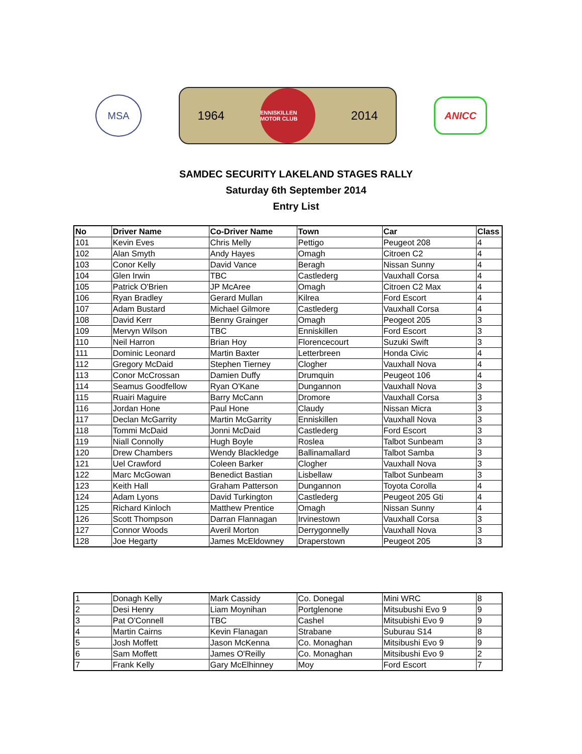MSA
1964
ENNISKILLEN MOTOR CLUB
2014
ANICC
SAMDEC SECURITY LAKELAND STAGES RALLY
Saturday 6th September 2014
Entry List
| No | Driver Name | Co-Driver Name | Town | Car | Class |
| --- | --- | --- | --- | --- | --- |
| 101 | Kevin Eves | Chris Melly | Pettigo | Peugeot 208 | 4 |
| 102 | Alan Smyth | Andy Hayes | Omagh | Citroen C2 | 4 |
| 103 | Conor Kelly | David Vance | Beragh | Nissan Sunny | 4 |
| 104 | Glen Irwin | TBC | Castlederg | Vauxhall Corsa | 4 |
| 105 | Patrick O'Brien | JP McAree | Omagh | Citroen C2 Max | 4 |
| 106 | Ryan Bradley | Gerard Mullan | Kilrea | Ford Escort | 4 |
| 107 | Adam Bustard | Michael Gilmore | Castlederg | Vauxhall Corsa | 4 |
| 108 | David Kerr | Benny Grainger | Omagh | Peogeot 205 | 3 |
| 109 | Mervyn Wilson | TBC | Enniskillen | Ford Escort | 3 |
| 110 | Neil Harron | Brian Hoy | Florencecourt | Suzuki Swift | 3 |
| 111 | Dominic Leonard | Martin Baxter | Letterbreen | Honda Civic | 4 |
| 112 | Gregory McDaid | Stephen Tierney | Clogher | Vauxhall Nova | 4 |
| 113 | Conor McCrossan | Damien Duffy | Drumquin | Peugeot 106 | 4 |
| 114 | Seamus Goodfellow | Ryan O'Kane | Dungannon | Vauxhall Nova | 3 |
| 115 | Ruairi Maguire | Barry McCann | Dromore | Vauxhall Corsa | 3 |
| 116 | Jordan Hone | Paul Hone | Claudy | Nissan Micra | 3 |
| 117 | Declan McGarrity | Martin McGarrity | Enniskillen | Vauxhall Nova | 3 |
| 118 | Tommi McDaid | Jonni McDaid | Castlederg | Ford Escort | 3 |
| 119 | Niall Connolly | Hugh Boyle | Roslea | Talbot Sunbeam | 3 |
| 120 | Drew Chambers | Wendy Blackledge | Ballinamallard | Talbot Samba | 3 |
| 121 | Uel Crawford | Coleen Barker | Clogher | Vauxhall Nova | 3 |
| 122 | Marc McGowan | Benedict Bastian | Lisbellaw | Talbot Sunbeam | 3 |
| 123 | Keith Hall | Graham Patterson | Dungannon | Toyota Corolla | 4 |
| 124 | Adam Lyons | David Turkington | Castlederg | Peugeot 205 Gti | 4 |
| 125 | Richard Kinloch | Matthew Prentice | Omagh | Nissan Sunny | 4 |
| 126 | Scott Thompson | Darran Flannagan | Irvinestown | Vauxhall Corsa | 3 |
| 127 | Connor Woods | Averil Morton | Derrygonnelly | Vauxhall Nova | 3 |
| 128 | Joe Hegarty | James McEldowney | Draperstown | Peugeot 205 | 3 |
| 1 | Donagh Kelly | Mark Cassidy | Co. Donegal | Mini WRC | 8 |
| 2 | Desi Henry | Liam Moynihan | Portglenone | Mitsubushi Evo 9 | 9 |
| 3 | Pat O'Connell | TBC | Cashel | Mitsubishi Evo 9 | 9 |
| 4 | Martin Cairns | Kevin Flanagan | Strabane | Suburau S14 | 8 |
| 5 | Josh Moffett | Jason McKenna | Co. Monaghan | Mitsibushi Evo 9 | 9 |
| 6 | Sam Moffett | James O'Reilly | Co. Monaghan | Mitsibushi Evo 9 | 2 |
| 7 | Frank Kelly | Gary McElhinney | Moy | Ford Escort | 7 |